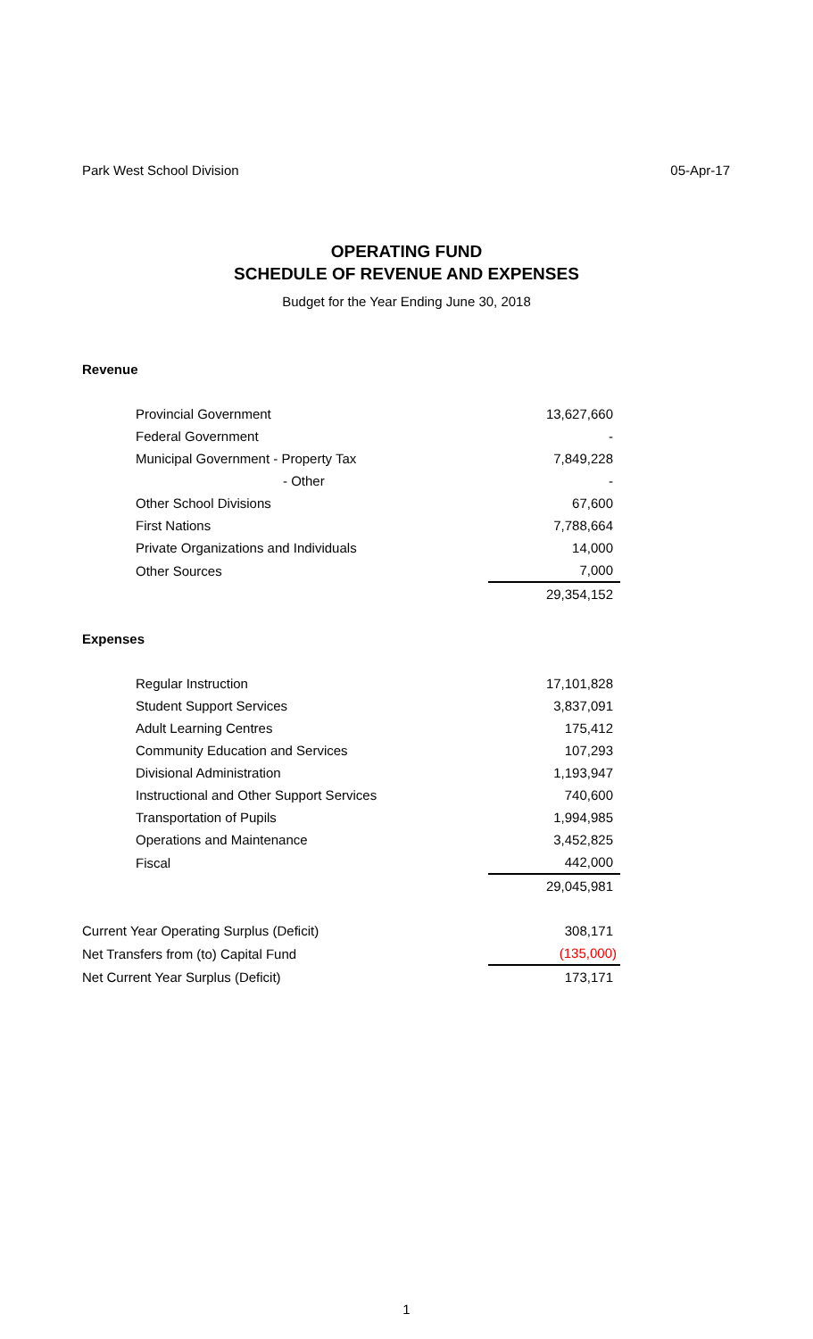Park West School Division 05-Apr-17
OPERATING FUND
SCHEDULE OF REVENUE AND EXPENSES
Budget for the Year Ending June 30, 2018
| Revenue | |
| Provincial Government | 13,627,660 |
| Federal Government | - |
| Municipal Government - Property Tax | 7,849,228 |
| - Other | - |
| Other School Divisions | 67,600 |
| First Nations | 7,788,664 |
| Private Organizations and Individuals | 14,000 |
| Other Sources | 7,000 |
| | 29,354,152 |
| Expenses | |
| Regular Instruction | 17,101,828 |
| Student Support Services | 3,837,091 |
| Adult Learning Centres | 175,412 |
| Community Education and Services | 107,293 |
| Divisional Administration | 1,193,947 |
| Instructional and Other Support Services | 740,600 |
| Transportation of Pupils | 1,994,985 |
| Operations and Maintenance | 3,452,825 |
| Fiscal | 442,000 |
| | 29,045,981 |
| Current Year Operating Surplus (Deficit) | 308,171 |
| Net Transfers from (to) Capital Fund | (135,000) |
| Net Current Year Surplus (Deficit) | 173,171 |
1